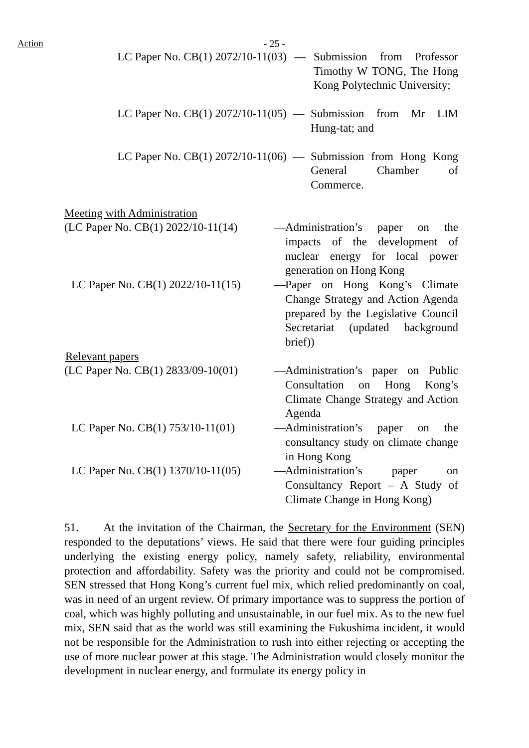Action
- 25 -
LC Paper No. CB(1) 2072/10-11(03) — Submission from Professor Timothy W TONG, The Hong Kong Polytechnic University;
LC Paper No. CB(1) 2072/10-11(05) — Submission from Mr LIM Hung-tat; and
LC Paper No. CB(1) 2072/10-11(06) — Submission from Hong Kong General Chamber of Commerce.
Meeting with Administration
(LC Paper No. CB(1) 2022/10-11(14) — Administration’s paper on the impacts of the development of nuclear energy for local power generation on Hong Kong
LC Paper No. CB(1) 2022/10-11(15) — Paper on Hong Kong’s Climate Change Strategy and Action Agenda prepared by the Legislative Council Secretariat (updated background brief))
Relevant papers
(LC Paper No. CB(1) 2833/09-10(01) — Administration’s paper on Public Consultation on Hong Kong’s Climate Change Strategy and Action Agenda
LC Paper No. CB(1) 753/10-11(01) — Administration’s paper on the consultancy study on climate change in Hong Kong
LC Paper No. CB(1) 1370/10-11(05) — Administration’s paper on Consultancy Report – A Study of Climate Change in Hong Kong)
51. At the invitation of the Chairman, the Secretary for the Environment (SEN) responded to the deputations’ views. He said that there were four guiding principles underlying the existing energy policy, namely safety, reliability, environmental protection and affordability. Safety was the priority and could not be compromised. SEN stressed that Hong Kong’s current fuel mix, which relied predominantly on coal, was in need of an urgent review. Of primary importance was to suppress the portion of coal, which was highly polluting and unsustainable, in our fuel mix. As to the new fuel mix, SEN said that as the world was still examining the Fukushima incident, it would not be responsible for the Administration to rush into either rejecting or accepting the use of more nuclear power at this stage. The Administration would closely monitor the development in nuclear energy, and formulate its energy policy in